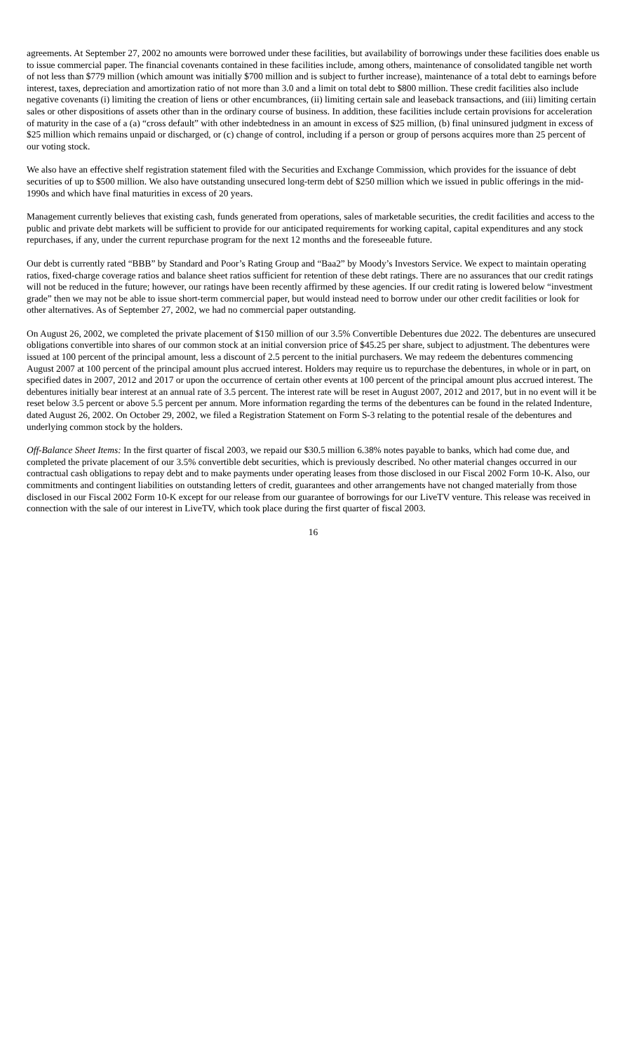agreements. At September 27, 2002 no amounts were borrowed under these facilities, but availability of borrowings under these facilities does enable us to issue commercial paper. The financial covenants contained in these facilities include, among others, maintenance of consolidated tangible net worth of not less than $779 million (which amount was initially $700 million and is subject to further increase), maintenance of a total debt to earnings before interest, taxes, depreciation and amortization ratio of not more than 3.0 and a limit on total debt to $800 million. These credit facilities also include negative covenants (i) limiting the creation of liens or other encumbrances, (ii) limiting certain sale and leaseback transactions, and (iii) limiting certain sales or other dispositions of assets other than in the ordinary course of business. In addition, these facilities include certain provisions for acceleration of maturity in the case of a (a) “cross default” with other indebtedness in an amount in excess of $25 million, (b) final uninsured judgment in excess of $25 million which remains unpaid or discharged, or (c) change of control, including if a person or group of persons acquires more than 25 percent of our voting stock.
We also have an effective shelf registration statement filed with the Securities and Exchange Commission, which provides for the issuance of debt securities of up to $500 million. We also have outstanding unsecured long-term debt of $250 million which we issued in public offerings in the mid-1990s and which have final maturities in excess of 20 years.
Management currently believes that existing cash, funds generated from operations, sales of marketable securities, the credit facilities and access to the public and private debt markets will be sufficient to provide for our anticipated requirements for working capital, capital expenditures and any stock repurchases, if any, under the current repurchase program for the next 12 months and the foreseeable future.
Our debt is currently rated “BBB” by Standard and Poor’s Rating Group and “Baa2” by Moody’s Investors Service. We expect to maintain operating ratios, fixed-charge coverage ratios and balance sheet ratios sufficient for retention of these debt ratings. There are no assurances that our credit ratings will not be reduced in the future; however, our ratings have been recently affirmed by these agencies. If our credit rating is lowered below “investment grade” then we may not be able to issue short-term commercial paper, but would instead need to borrow under our other credit facilities or look for other alternatives. As of September 27, 2002, we had no commercial paper outstanding.
On August 26, 2002, we completed the private placement of $150 million of our 3.5% Convertible Debentures due 2022. The debentures are unsecured obligations convertible into shares of our common stock at an initial conversion price of $45.25 per share, subject to adjustment. The debentures were issued at 100 percent of the principal amount, less a discount of 2.5 percent to the initial purchasers. We may redeem the debentures commencing August 2007 at 100 percent of the principal amount plus accrued interest. Holders may require us to repurchase the debentures, in whole or in part, on specified dates in 2007, 2012 and 2017 or upon the occurrence of certain other events at 100 percent of the principal amount plus accrued interest. The debentures initially bear interest at an annual rate of 3.5 percent. The interest rate will be reset in August 2007, 2012 and 2017, but in no event will it be reset below 3.5 percent or above 5.5 percent per annum. More information regarding the terms of the debentures can be found in the related Indenture, dated August 26, 2002. On October 29, 2002, we filed a Registration Statement on Form S-3 relating to the potential resale of the debentures and underlying common stock by the holders.
Off-Balance Sheet Items: In the first quarter of fiscal 2003, we repaid our $30.5 million 6.38% notes payable to banks, which had come due, and completed the private placement of our 3.5% convertible debt securities, which is previously described. No other material changes occurred in our contractual cash obligations to repay debt and to make payments under operating leases from those disclosed in our Fiscal 2002 Form 10-K. Also, our commitments and contingent liabilities on outstanding letters of credit, guarantees and other arrangements have not changed materially from those disclosed in our Fiscal 2002 Form 10-K except for our release from our guarantee of borrowings for our LiveTV venture. This release was received in connection with the sale of our interest in LiveTV, which took place during the first quarter of fiscal 2003.
16